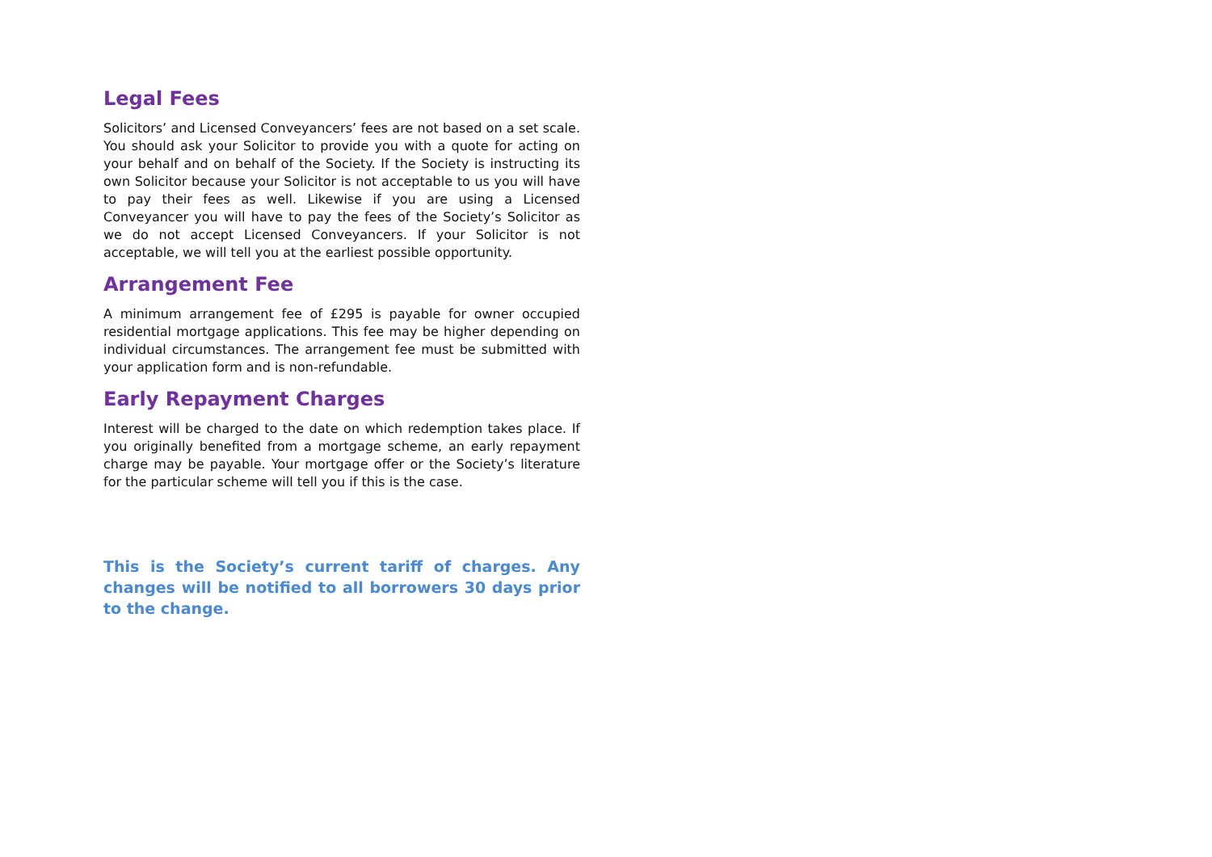Legal Fees
Solicitors’ and Licensed Conveyancers’ fees are not based on a set scale. You should ask your Solicitor to provide you with a quote for acting on your behalf and on behalf of the Society. If the Society is instructing its own Solicitor because your Solicitor is not acceptable to us you will have to pay their fees as well. Likewise if you are using a Licensed Conveyancer you will have to pay the fees of the Society’s Solicitor as we do not accept Licensed Conveyancers. If your Solicitor is not acceptable, we will tell you at the earliest possible opportunity.
Arrangement Fee
A minimum arrangement fee of £295 is payable for owner occupied residential mortgage applications. This fee may be higher depending on individual circumstances. The arrangement fee must be submitted with your application form and is non-refundable.
Early Repayment Charges
Interest will be charged to the date on which redemption takes place. If you originally benefited from a mortgage scheme, an early repayment charge may be payable. Your mortgage offer or the Society’s literature for the particular scheme will tell you if this is the case.
This is the Society’s current tariff of charges. Any changes will be notified to all borrowers 30 days prior to the change.